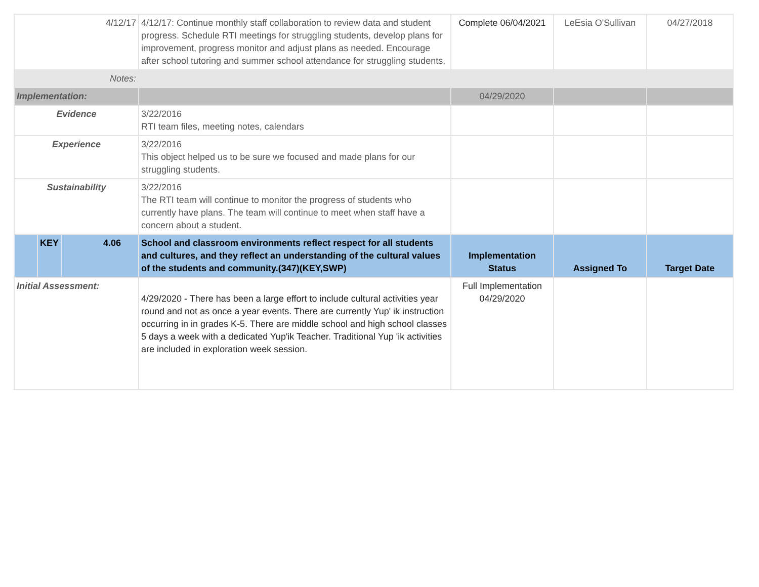| 4/12/17 | | | 4/12/17: Continue monthly staff collaboration to review data and student progress. Schedule RTI meetings for struggling students, develop plans for improvement, progress monitor and adjust plans as needed. Encourage after school tutoring and summer school attendance for struggling students. | Complete 06/04/2021 | LeEsia O'Sullivan | 04/27/2018 |
| Notes: | | | | | | |
| Implementation: | | | | 04/29/2020 | | |
| Evidence | | | 3/22/2016 RTI team files, meeting notes, calendars | | | |
| Experience | | | 3/22/2016 This object helped us to be sure we focused and made plans for our struggling students. | | | |
| Sustainability | | | 3/22/2016 The RTI team will continue to monitor the progress of students who currently have plans. The team will continue to meet when staff have a concern about a student. | | | |
| | KEY | 4.06 | School and classroom environments reflect respect for all students and cultures, and they reflect an understanding of the cultural values of the students and community.(347)(KEY,SWP) | Implementation Status | Assigned To | Target Date |
| Initial Assessment: | | | 4/29/2020 - There has been a large effort to include cultural activities year round and not as once a year events. There are currently Yup' ik instruction occurring in in grades K-5. There are middle school and high school classes 5 days a week with a dedicated Yup'ik Teacher. Traditional Yup 'ik activities are included in exploration week session. | Full Implementation 04/29/2020 | | |